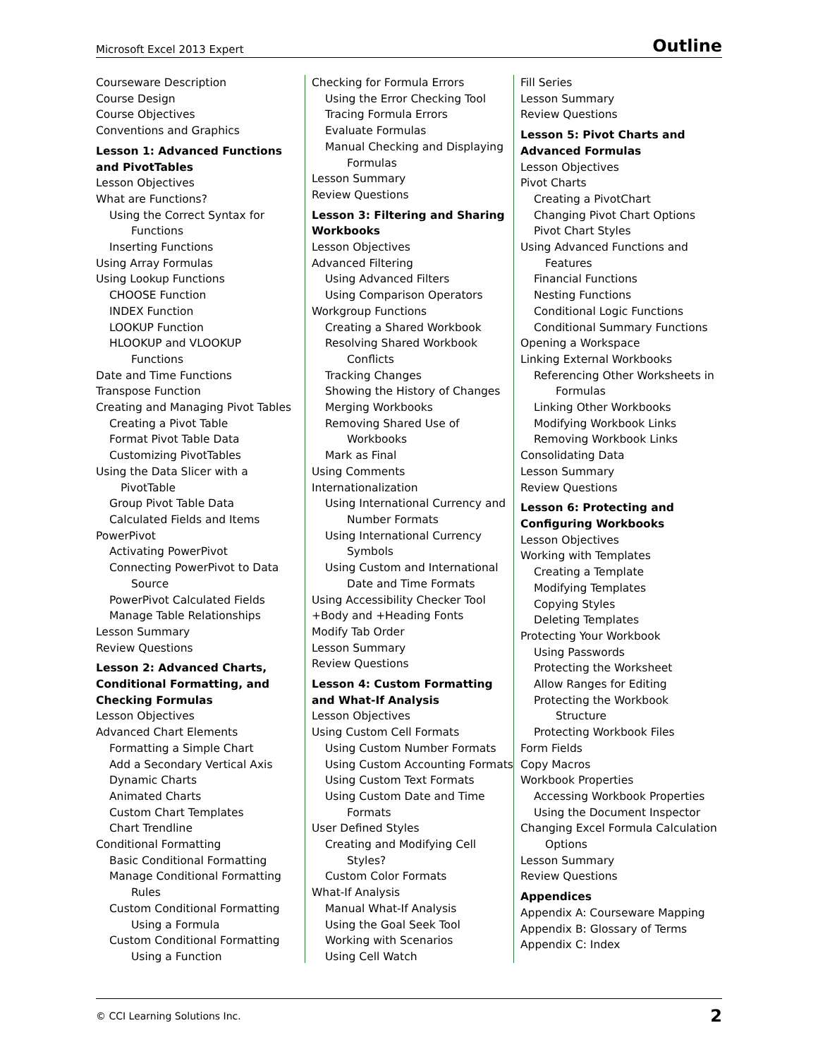Microsoft Excel 2013 Expert Outline
Courseware Description
Course Design
Course Objectives
Conventions and Graphics
Lesson 1: Advanced Functions and PivotTables
Lesson Objectives
What are Functions?
Using the Correct Syntax for
Functions
Inserting Functions
Using Array Formulas
Using Lookup Functions
CHOOSE Function
INDEX Function
LOOKUP Function
HLOOKUP and VLOOKUP
Functions
Date and Time Functions
Transpose Function
Creating and Managing Pivot Tables
Creating a Pivot Table
Format Pivot Table Data
Customizing PivotTables
Using the Data Slicer with a
PivotTable
Group Pivot Table Data
Calculated Fields and Items
PowerPivot
Activating PowerPivot
Connecting PowerPivot to Data
Source
PowerPivot Calculated Fields
Manage Table Relationships
Lesson Summary
Review Questions
Lesson 2: Advanced Charts, Conditional Formatting, and Checking Formulas
Lesson Objectives
Advanced Chart Elements
Formatting a Simple Chart
Add a Secondary Vertical Axis
Dynamic Charts
Animated Charts
Custom Chart Templates
Chart Trendline
Conditional Formatting
Basic Conditional Formatting
Manage Conditional Formatting
Rules
Custom Conditional Formatting
Using a Formula
Custom Conditional Formatting
Using a Function
Checking for Formula Errors
Using the Error Checking Tool
Tracing Formula Errors
Evaluate Formulas
Manual Checking and Displaying
Formulas
Lesson Summary
Review Questions
Lesson 3: Filtering and Sharing Workbooks
Lesson Objectives
Advanced Filtering
Using Advanced Filters
Using Comparison Operators
Workgroup Functions
Creating a Shared Workbook
Resolving Shared Workbook
Conflicts
Tracking Changes
Showing the History of Changes
Merging Workbooks
Removing Shared Use of
Workbooks
Mark as Final
Using Comments
Internationalization
Using International Currency and
Number Formats
Using International Currency
Symbols
Using Custom and International
Date and Time Formats
Using Accessibility Checker Tool
+Body and +Heading Fonts
Modify Tab Order
Lesson Summary
Review Questions
Lesson 4: Custom Formatting and What-If Analysis
Lesson Objectives
Using Custom Cell Formats
Using Custom Number Formats
Using Custom Accounting Formats
Using Custom Text Formats
Using Custom Date and Time
Formats
User Defined Styles
Creating and Modifying Cell
Styles?
Custom Color Formats
What-If Analysis
Manual What-If Analysis
Using the Goal Seek Tool
Working with Scenarios
Using Cell Watch
Fill Series
Lesson Summary
Review Questions
Lesson 5: Pivot Charts and Advanced Formulas
Lesson Objectives
Pivot Charts
Creating a PivotChart
Changing Pivot Chart Options
Pivot Chart Styles
Using Advanced Functions and
Features
Financial Functions
Nesting Functions
Conditional Logic Functions
Conditional Summary Functions
Opening a Workspace
Linking External Workbooks
Referencing Other Worksheets in
Formulas
Linking Other Workbooks
Modifying Workbook Links
Removing Workbook Links
Consolidating Data
Lesson Summary
Review Questions
Lesson 6: Protecting and Configuring Workbooks
Lesson Objectives
Working with Templates
Creating a Template
Modifying Templates
Copying Styles
Deleting Templates
Protecting Your Workbook
Using Passwords
Protecting the Worksheet
Allow Ranges for Editing
Protecting the Workbook
Structure
Protecting Workbook Files
Form Fields
Copy Macros
Workbook Properties
Accessing Workbook Properties
Using the Document Inspector
Changing Excel Formula Calculation
Options
Lesson Summary
Review Questions
Appendices
Appendix A: Courseware Mapping
Appendix B: Glossary of Terms
Appendix C: Index
© CCI Learning Solutions Inc. 2